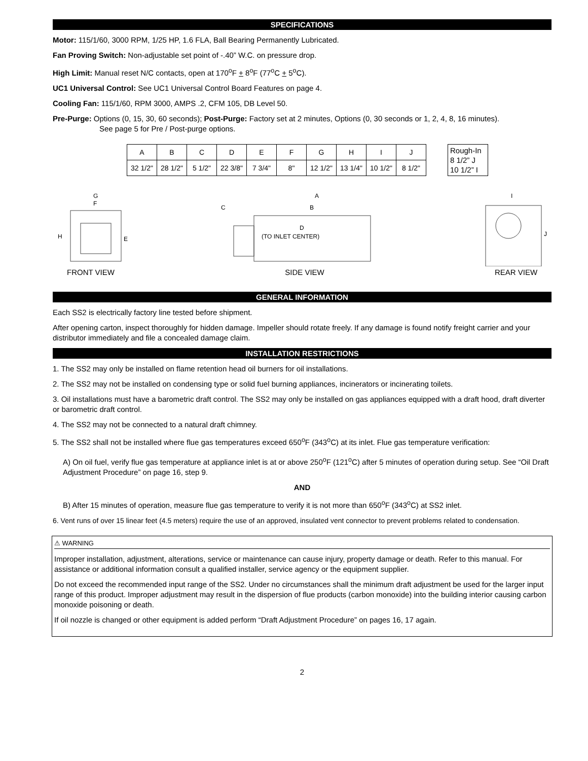SPECIFICATIONS
Motor: 115/1/60, 3000 RPM, 1/25 HP, 1.6 FLA, Ball Bearing Permanently Lubricated.
Fan Proving Switch: Non-adjustable set point of -.40” W.C. on pressure drop.
High Limit: Manual reset N/C contacts, open at 170<sup>o</sup>F + 8<sup>o</sup>F (77<sup>o</sup>C + 5<sup>o</sup>C).
UC1 Universal Control: See UC1 Universal Control Board Features on page 4.
Cooling Fan: 115/1/60, RPM 3000, AMPS .2, CFM 105, DB Level 50.
Pre-Purge: Options (0, 15, 30, 60 seconds); Post-Purge: Factory set at 2 minutes, Options (0, 30 seconds or 1, 2, 4, 8, 16 minutes).
See page 5 for Pre / Post-purge options.
| A | B | C | D | E | F | G | H | I | J |
| 32 1/2" | 28 1/2" | 5 1/2" | 22 3/8" | 7 3/4" | 8" | 12 1/2" | 13 1/4" | 10 1/2" | 8 1/2" |
Rough-In
8 1/2” J
10 1/2” I
H
E
G
F
FRONT VIEW
A
B
C
D
(TO INLET CENTER)
SIDE VIEW
I
J
REAR VIEW
GENERAL INFORMATION
Each SS2 is electrically factory line tested before shipment.
After opening carton, inspect thoroughly for hidden damage. Impeller should rotate freely. If any damage is found notify freight carrier and your distributor immediately and file a concealed damage claim.
INSTALLATION RESTRICTIONS
1. The SS2 may only be installed on flame retention head oil burners for oil installations.
2. The SS2 may not be installed on condensing type or solid fuel burning appliances, incinerators or incinerating toilets.
3. Oil installations must have a barometric draft control. The SS2 may only be installed on gas appliances equipped with a draft hood, draft diverter or barometric draft control.
4. The SS2 may not be connected to a natural draft chimney.
5. The SS2 shall not be installed where flue gas temperatures exceed 650<sup>o</sup>F (343<sup>o</sup>C) at its inlet. Flue gas temperature verification:
A) On oil fuel, verify flue gas temperature at appliance inlet is at or above 250<sup>o</sup>F (121<sup>o</sup>C) after 5 minutes of operation during setup. See “Oil Draft Adjustment Procedure” on page 16, step 9.
AND
B) After 15 minutes of operation, measure flue gas temperature to verify it is not more than 650<sup>o</sup>F (343<sup>o</sup>C) at SS2 inlet.
6. Vent runs of over 15 linear feet (4.5 meters) require the use of an approved, insulated vent connector to prevent problems related to condensation.
⚠ WARNING
Improper installation, adjustment, alterations, service or maintenance can cause injury, property damage or death. Refer to this manual. For assistance or additional information consult a qualified installer, service agency or the equipment supplier.
Do not exceed the recommended input range of the SS2. Under no circumstances shall the minimum draft adjustment be used for the larger input range of this product. Improper adjustment may result in the dispersion of flue products (carbon monoxide) into the building interior causing carbon monoxide poisoning or death.
If oil nozzle is changed or other equipment is added perform “Draft Adjustment Procedure” on pages 16, 17 again.
2